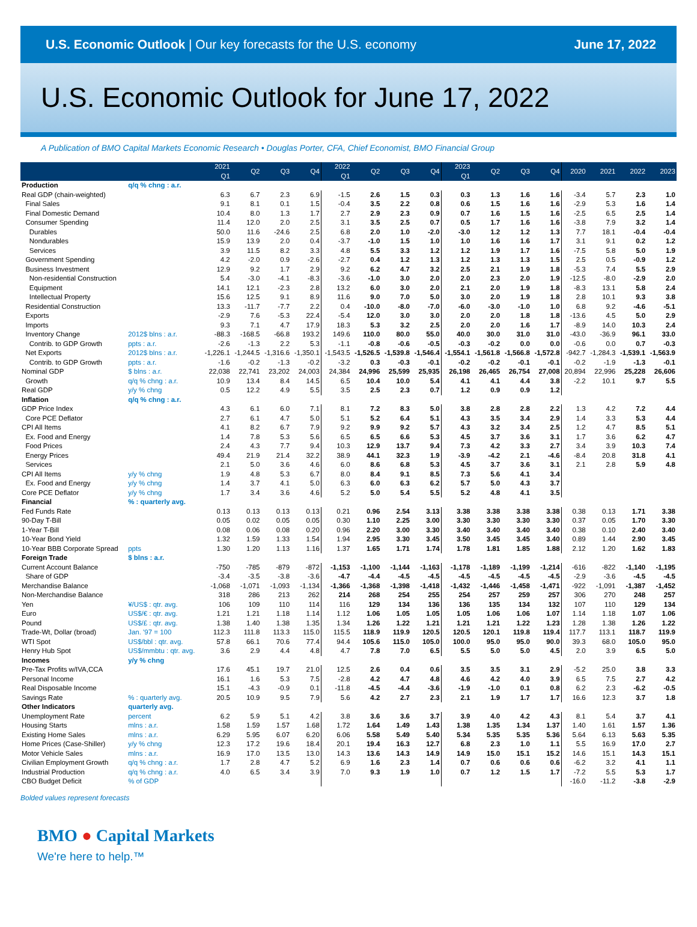U.S. Economic Outlook | Our key forecasts for the U.S. economy June 17, 2022
U.S. Economic Outlook for June 17, 2022
A Publication of BMO Capital Markets Economic Research • Douglas Porter, CFA, Chief Economist, BMO Financial Group
| | | 2021 Q1 | Q2 | Q3 | Q4 | 2022 Q1 | Q2 | Q3 | Q4 | 2023 Q1 | Q2 | Q3 | Q4 | 2020 | 2021 | 2022 | 2023 |
| --- | --- | --- | --- | --- | --- | --- | --- | --- | --- | --- | --- | --- | --- | --- | --- | --- | --- |
| Production | q/q % chng : a.r. | | | | | | | | | | | | | | | | |
| Real GDP (chain-weighted) | | 6.3 | 6.7 | 2.3 | 6.9 | -1.5 | 2.6 | 1.5 | 0.3 | 0.3 | 1.3 | 1.6 | 1.6 | -3.4 | 5.7 | 2.3 | 1.0 |
| Final Sales | | 9.1 | 8.1 | 0.1 | 1.5 | -0.4 | 3.5 | 2.2 | 0.8 | 0.6 | 1.5 | 1.6 | 1.6 | -2.9 | 5.3 | 1.6 | 1.4 |
| Final Domestic Demand | | 10.4 | 8.0 | 1.3 | 1.7 | 2.7 | 2.9 | 2.3 | 0.9 | 0.7 | 1.6 | 1.5 | 1.6 | -2.5 | 6.5 | 2.5 | 1.4 |
| Consumer Spending | | 11.4 | 12.0 | 2.0 | 2.5 | 3.1 | 3.5 | 2.5 | 0.7 | 0.5 | 1.7 | 1.6 | 1.6 | -3.8 | 7.9 | 3.2 | 1.4 |
| Durables | | 50.0 | 11.6 | -24.6 | 2.5 | 6.8 | 2.0 | 1.0 | -2.0 | -3.0 | 1.2 | 1.2 | 1.3 | 7.7 | 18.1 | -0.4 | -0.4 |
| Nondurables | | 15.9 | 13.9 | 2.0 | 0.4 | -3.7 | -1.0 | 1.5 | 1.0 | 1.0 | 1.6 | 1.6 | 1.7 | 3.1 | 9.1 | 0.2 | 1.2 |
| Services | | 3.9 | 11.5 | 8.2 | 3.3 | 4.8 | 5.5 | 3.3 | 1.2 | 1.2 | 1.9 | 1.7 | 1.6 | -7.5 | 5.8 | 5.0 | 1.9 |
| Government Spending | | 4.2 | -2.0 | 0.9 | -2.6 | -2.7 | 0.4 | 1.2 | 1.3 | 1.2 | 1.3 | 1.3 | 1.5 | 2.5 | 0.5 | -0.9 | 1.2 |
| Business Investment | | 12.9 | 9.2 | 1.7 | 2.9 | 9.2 | 6.2 | 4.7 | 3.2 | 2.5 | 2.1 | 1.9 | 1.8 | -5.3 | 7.4 | 5.5 | 2.9 |
| Non-residential Construction | | 5.4 | -3.0 | -4.1 | -8.3 | -3.6 | -1.0 | 3.0 | 2.0 | 2.0 | 2.3 | 2.0 | 1.9 | -12.5 | -8.0 | -2.9 | 2.0 |
| Equipment | | 14.1 | 12.1 | -2.3 | 2.8 | 13.2 | 6.0 | 3.0 | 2.0 | 2.1 | 2.0 | 1.9 | 1.8 | -8.3 | 13.1 | 5.8 | 2.4 |
| Intellectual Property | | 15.6 | 12.5 | 9.1 | 8.9 | 11.6 | 9.0 | 7.0 | 5.0 | 3.0 | 2.0 | 1.9 | 1.8 | 2.8 | 10.1 | 9.3 | 3.8 |
| Residential Construction | | 13.3 | -11.7 | -7.7 | 2.2 | 0.4 | -10.0 | -8.0 | -7.0 | -6.0 | -3.0 | -1.0 | 1.0 | 6.8 | 9.2 | -4.6 | -5.1 |
| Exports | | -2.9 | 7.6 | -5.3 | 22.4 | -5.4 | 12.0 | 3.0 | 3.0 | 2.0 | 2.0 | 1.8 | 1.8 | -13.6 | 4.5 | 5.0 | 2.9 |
| Imports | | 9.3 | 7.1 | 4.7 | 17.9 | 18.3 | 5.3 | 3.2 | 2.5 | 2.0 | 2.0 | 1.6 | 1.7 | -8.9 | 14.0 | 10.3 | 2.4 |
| Inventory Change | 2012$ blns : a.r. | -88.3 | -168.5 | -66.8 | 193.2 | 149.6 | 110.0 | 80.0 | 55.0 | 40.0 | 30.0 | 31.0 | 31.0 | -43.0 | -36.9 | 96.1 | 33.0 |
| Contrib. to GDP Growth | ppts : a.r. | -2.6 | -1.3 | 2.2 | 5.3 | -1.1 | -0.8 | -0.6 | -0.5 | -0.3 | -0.2 | 0.0 | 0.0 | -0.6 | 0.0 | 0.7 | -0.3 |
| Net Exports | 2012$ blns : a.r. | -1,226.1 | -1,244.5 | -1,316.6 | -1,350.1 | -1,543.5 | -1,526.5 | -1,539.8 | -1,546.4 | -1,554.1 | -1,561.8 | -1,566.8 | -1,572.8 | -942.7 | -1,284.3 | -1,539.1 | -1,563.9 |
| Contrib. to GDP Growth | ppts : a.r. | -1.6 | -0.2 | -1.3 | -0.2 | -3.2 | 0.3 | -0.3 | -0.1 | -0.2 | -0.2 | -0.1 | -0.1 | -0.2 | -1.9 | -1.3 | -0.1 |
| Nominal GDP | $ blns : a.r. | 22,038 | 22,741 | 23,202 | 24,003 | 24,384 | 24,996 | 25,599 | 25,935 | 26,198 | 26,465 | 26,754 | 27,008 | 20,894 | 22,996 | 25,228 | 26,606 |
| Growth | q/q % chng : a.r. | 10.9 | 13.4 | 8.4 | 14.5 | 6.5 | 10.4 | 10.0 | 5.4 | 4.1 | 4.1 | 4.4 | 3.8 | -2.2 | 10.1 | 9.7 | 5.5 |
| Real GDP | y/y % chng | 0.5 | 12.2 | 4.9 | 5.5 | 3.5 | 2.5 | 2.3 | 0.7 | 1.2 | 0.9 | 0.9 | 1.2 | | | | |
| Inflation | q/q % chng : a.r. | | | | | | | | | | | | | | | | |
| GDP Price Index | | 4.3 | 6.1 | 6.0 | 7.1 | 8.1 | 7.2 | 8.3 | 5.0 | 3.8 | 2.8 | 2.8 | 2.2 | 1.3 | 4.2 | 7.2 | 4.4 |
| Core PCE Deflator | | 2.7 | 6.1 | 4.7 | 5.0 | 5.1 | 5.2 | 6.4 | 5.1 | 4.3 | 3.5 | 3.4 | 2.9 | 1.4 | 3.3 | 5.3 | 4.4 |
| CPI All Items | | 4.1 | 8.2 | 6.7 | 7.9 | 9.2 | 9.9 | 9.2 | 5.7 | 4.3 | 3.2 | 3.4 | 2.5 | 1.2 | 4.7 | 8.5 | 5.1 |
| Ex. Food and Energy | | 1.4 | 7.8 | 5.3 | 5.6 | 6.5 | 6.5 | 6.6 | 5.3 | 4.5 | 3.7 | 3.6 | 3.1 | 1.7 | 3.6 | 6.2 | 4.7 |
| Food Prices | | 2.4 | 4.3 | 7.7 | 9.4 | 10.3 | 12.9 | 13.7 | 9.4 | 7.3 | 4.2 | 3.3 | 2.7 | 3.4 | 3.9 | 10.3 | 7.4 |
| Energy Prices | | 49.4 | 21.9 | 21.4 | 32.2 | 38.9 | 44.1 | 32.3 | 1.9 | -3.9 | -4.2 | 2.1 | -4.6 | -8.4 | 20.8 | 31.8 | 4.1 |
| Services | | 2.1 | 5.0 | 3.6 | 4.6 | 6.0 | 8.6 | 6.8 | 5.3 | 4.5 | 3.7 | 3.6 | 3.1 | 2.1 | 2.8 | 5.9 | 4.8 |
| CPI All Items | y/y % chng | 1.9 | 4.8 | 5.3 | 6.7 | 8.0 | 8.4 | 9.1 | 8.5 | 7.3 | 5.6 | 4.1 | 3.4 | | | | |
| Ex. Food and Energy | y/y % chng | 1.4 | 3.7 | 4.1 | 5.0 | 6.3 | 6.0 | 6.3 | 6.2 | 5.7 | 5.0 | 4.3 | 3.7 | | | | |
| Core PCE Deflator | y/y % chng | 1.7 | 3.4 | 3.6 | 4.6 | 5.2 | 5.0 | 5.4 | 5.5 | 5.2 | 4.8 | 4.1 | 3.5 | | | | |
| Financial | % : quarterly avg. | | | | | | | | | | | | | | | | |
| Fed Funds Rate | | 0.13 | 0.13 | 0.13 | 0.13 | 0.21 | 0.96 | 2.54 | 3.13 | 3.38 | 3.38 | 3.38 | 3.38 | 0.38 | 0.13 | 1.71 | 3.38 |
| 90-Day T-Bill | | 0.05 | 0.02 | 0.05 | 0.05 | 0.30 | 1.10 | 2.25 | 3.00 | 3.30 | 3.30 | 3.30 | 3.30 | 0.37 | 0.05 | 1.70 | 3.30 |
| 1-Year T-Bill | | 0.08 | 0.06 | 0.08 | 0.20 | 0.96 | 2.20 | 3.00 | 3.30 | 3.40 | 3.40 | 3.40 | 3.40 | 0.38 | 0.10 | 2.40 | 3.40 |
| 10-Year Bond Yield | | 1.32 | 1.59 | 1.33 | 1.54 | 1.94 | 2.95 | 3.30 | 3.45 | 3.50 | 3.45 | 3.45 | 3.40 | 0.89 | 1.44 | 2.90 | 3.45 |
| 10-Year BBB Corporate Spread | ppts | 1.30 | 1.20 | 1.13 | 1.16 | 1.37 | 1.65 | 1.71 | 1.74 | 1.78 | 1.81 | 1.85 | 1.88 | 2.12 | 1.20 | 1.62 | 1.83 |
| Foreign Trade | $ blns : a.r. | | | | | | | | | | | | | | | | |
| Current Account Balance | | -750 | -785 | -879 | -872 | -1,153 | -1,100 | -1,144 | -1,163 | -1,178 | -1,189 | -1,199 | -1,214 | -616 | -822 | -1,140 | -1,195 |
| Share of GDP | | -3.4 | -3.5 | -3.8 | -3.6 | -4.7 | -4.4 | -4.5 | -4.5 | -4.5 | -4.5 | -4.5 | -4.5 | -2.9 | -3.6 | -4.5 | -4.5 |
| Merchandise Balance | | -1,068 | -1,071 | -1,093 | -1,134 | -1,366 | -1,368 | -1,398 | -1,418 | -1,432 | -1,446 | -1,458 | -1,471 | -922 | -1,091 | -1,387 | -1,452 |
| Non-Merchandise Balance | | 318 | 286 | 213 | 262 | 214 | 268 | 254 | 255 | 254 | 257 | 259 | 257 | 306 | 270 | 248 | 257 |
| Yen | ¥/US$ : qtr. avg. | 106 | 109 | 110 | 114 | 116 | 129 | 134 | 136 | 136 | 135 | 134 | 132 | 107 | 110 | 129 | 134 |
| Euro | US$/€ : qtr. avg. | 1.21 | 1.21 | 1.18 | 1.14 | 1.12 | 1.06 | 1.05 | 1.05 | 1.05 | 1.06 | 1.06 | 1.07 | 1.14 | 1.18 | 1.07 | 1.06 |
| Pound | US$/£ : qtr. avg. | 1.38 | 1.40 | 1.38 | 1.35 | 1.34 | 1.26 | 1.22 | 1.21 | 1.21 | 1.21 | 1.22 | 1.23 | 1.28 | 1.38 | 1.26 | 1.22 |
| Trade-Wt, Dollar (broad) | Jan. '97 = 100 | 112.3 | 111.8 | 113.3 | 115.0 | 115.5 | 118.9 | 119.9 | 120.5 | 120.5 | 120.1 | 119.8 | 119.4 | 117.7 | 113.1 | 118.7 | 119.9 |
| WTI Spot | US$/bbl : qtr. avg. | 57.8 | 66.1 | 70.6 | 77.4 | 94.4 | 105.6 | 115.0 | 105.0 | 100.0 | 95.0 | 95.0 | 90.0 | 39.3 | 68.0 | 105.0 | 95.0 |
| Henry Hub Spot | US$/mmbtu : qtr. avg. | 3.6 | 2.9 | 4.4 | 4.8 | 4.7 | 7.8 | 7.0 | 6.5 | 5.5 | 5.0 | 5.0 | 4.5 | 2.0 | 3.9 | 6.5 | 5.0 |
| Incomes | y/y % chng | | | | | | | | | | | | | | | | |
| Pre-Tax Profits w/IVA,CCA | | 17.6 | 45.1 | 19.7 | 21.0 | 12.5 | 2.6 | 0.4 | 0.6 | 3.5 | 3.5 | 3.1 | 2.9 | -5.2 | 25.0 | 3.8 | 3.3 |
| Personal Income | | 16.1 | 1.6 | 5.3 | 7.5 | -2.8 | 4.2 | 4.7 | 4.8 | 4.6 | 4.2 | 4.0 | 3.9 | 6.5 | 7.5 | 2.7 | 4.2 |
| Real Disposable Income | | 15.1 | -4.3 | -0.9 | 0.1 | -11.8 | -4.5 | -4.4 | -3.6 | -1.9 | -1.0 | 0.1 | 0.8 | 6.2 | 2.3 | -6.2 | -0.5 |
| Savings Rate | % : quarterly avg. | 20.5 | 10.9 | 9.5 | 7.9 | 5.6 | 4.2 | 2.7 | 2.3 | 2.1 | 1.9 | 1.7 | 1.7 | 16.6 | 12.3 | 3.7 | 1.8 |
| Other Indicators | quarterly avg. | | | | | | | | | | | | | | | | |
| Unemployment Rate | percent | 6.2 | 5.9 | 5.1 | 4.2 | 3.8 | 3.6 | 3.6 | 3.7 | 3.9 | 4.0 | 4.2 | 4.3 | 8.1 | 5.4 | 3.7 | 4.1 |
| Housing Starts | mlns : a.r. | 1.58 | 1.59 | 1.57 | 1.68 | 1.72 | 1.64 | 1.49 | 1.43 | 1.38 | 1.35 | 1.34 | 1.37 | 1.40 | 1.61 | 1.57 | 1.36 |
| Existing Home Sales | mlns : a.r. | 6.29 | 5.95 | 6.07 | 6.20 | 6.06 | 5.58 | 5.49 | 5.40 | 5.34 | 5.35 | 5.35 | 5.36 | 5.64 | 6.13 | 5.63 | 5.35 |
| Home Prices (Case-Shiller) | y/y % chng | 12.3 | 17.2 | 19.6 | 18.4 | 20.1 | 19.4 | 16.3 | 12.7 | 6.8 | 2.3 | 1.0 | 1.1 | 5.5 | 16.9 | 17.0 | 2.7 |
| Motor Vehicle Sales | mlns : a.r. | 16.9 | 17.0 | 13.5 | 13.0 | 14.3 | 13.6 | 14.3 | 14.9 | 14.9 | 15.0 | 15.1 | 15.2 | 14.6 | 15.1 | 14.3 | 15.1 |
| Civilian Employment Growth | q/q % chng : a.r. | 1.7 | 2.8 | 4.7 | 5.2 | 6.9 | 1.6 | 2.3 | 1.4 | 0.7 | 0.6 | 0.6 | 0.6 | -6.2 | 3.2 | 4.1 | 1.1 |
| Industrial Production | q/q % chng : a.r. | 4.0 | 6.5 | 3.4 | 3.9 | 7.0 | 9.3 | 1.9 | 1.0 | 0.7 | 1.2 | 1.5 | 1.7 | -7.2 | 5.5 | 5.3 | 1.7 |
| CBO Budget Deficit | % of GDP | | | | | | | | | | | | | -16.0 | -11.2 | -3.8 | -2.9 |
Bolded values represent forecasts
BMO ● Capital Markets
We're here to help.™